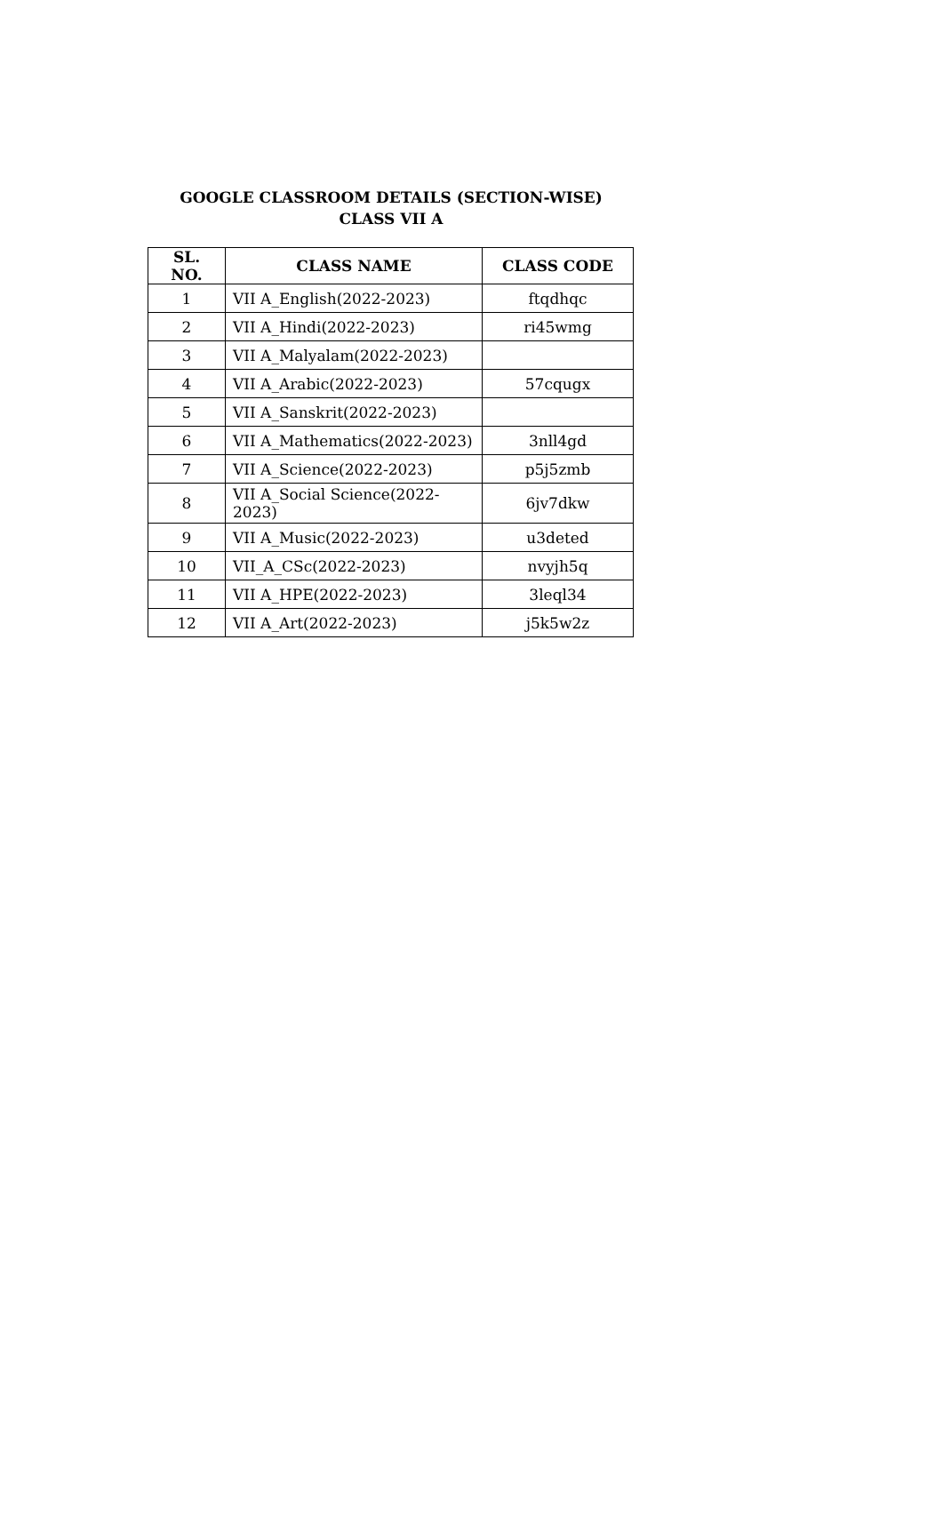GOOGLE CLASSROOM DETAILS (SECTION-WISE)
CLASS VII A
| SL. NO. | CLASS NAME | CLASS CODE |
| --- | --- | --- |
| 1 | VII A_English(2022-2023) | ftqdhqc |
| 2 | VII A_Hindi(2022-2023) | ri45wmg |
| 3 | VII A_Malyalam(2022-2023) | |
| 4 | VII A_Arabic(2022-2023) | 57cqugx |
| 5 | VII A_Sanskrit(2022-2023) | |
| 6 | VII A_Mathematics(2022-2023) | 3nll4gd |
| 7 | VII A_Science(2022-2023) | p5j5zmb |
| 8 | VII A_Social Science(2022- 2023) | 6jv7dkw |
| 9 | VII A_Music(2022-2023) | u3deted |
| 10 | VII_A_CSc(2022-2023) | nvyjh5q |
| 11 | VII A_HPE(2022-2023) | 3leql34 |
| 12 | VII A_Art(2022-2023) | j5k5w2z |